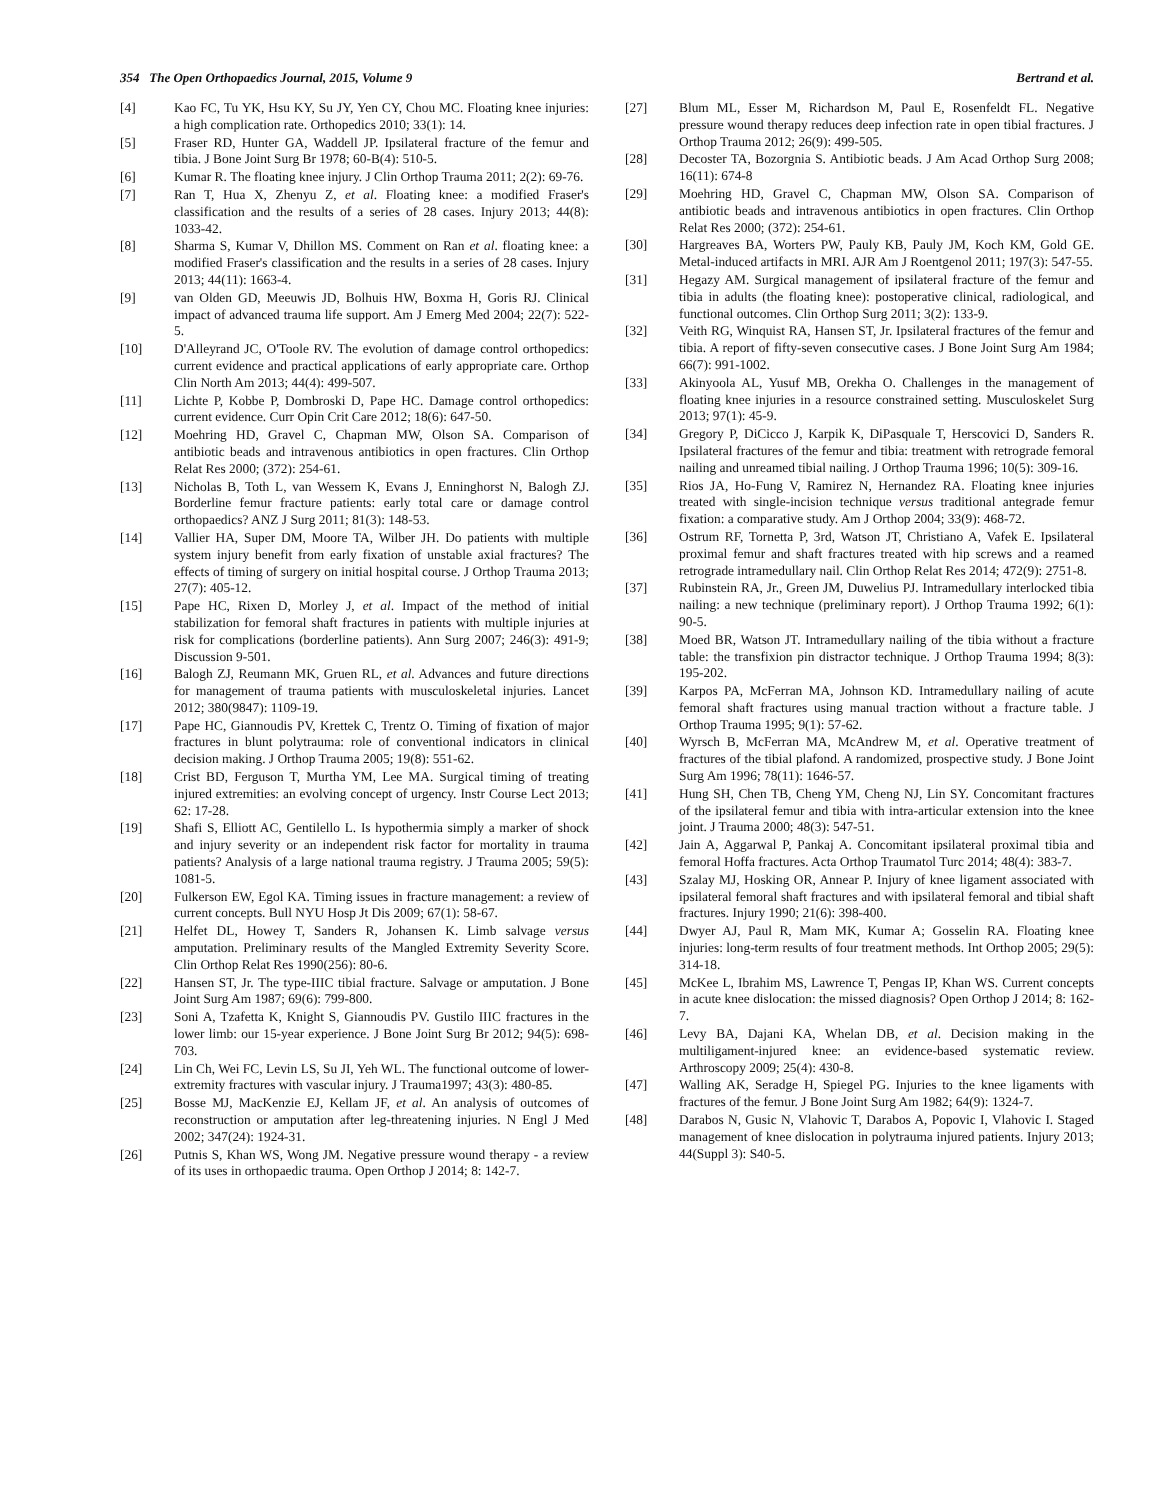354 The Open Orthopaedics Journal, 2015, Volume 9 Bertrand et al.
[4] Kao FC, Tu YK, Hsu KY, Su JY, Yen CY, Chou MC. Floating knee injuries: a high complication rate. Orthopedics 2010; 33(1): 14.
[5] Fraser RD, Hunter GA, Waddell JP. Ipsilateral fracture of the femur and tibia. J Bone Joint Surg Br 1978; 60-B(4): 510-5.
[6] Kumar R. The floating knee injury. J Clin Orthop Trauma 2011; 2(2): 69-76.
[7] Ran T, Hua X, Zhenyu Z, et al. Floating knee: a modified Fraser's classification and the results of a series of 28 cases. Injury 2013; 44(8): 1033-42.
[8] Sharma S, Kumar V, Dhillon MS. Comment on Ran et al. floating knee: a modified Fraser's classification and the results in a series of 28 cases. Injury 2013; 44(11): 1663-4.
[9] van Olden GD, Meeuwis JD, Bolhuis HW, Boxma H, Goris RJ. Clinical impact of advanced trauma life support. Am J Emerg Med 2004; 22(7): 522-5.
[10] D'Alleyrand JC, O'Toole RV. The evolution of damage control orthopedics: current evidence and practical applications of early appropriate care. Orthop Clin North Am 2013; 44(4): 499-507.
[11] Lichte P, Kobbe P, Dombroski D, Pape HC. Damage control orthopedics: current evidence. Curr Opin Crit Care 2012; 18(6): 647-50.
[12] Moehring HD, Gravel C, Chapman MW, Olson SA. Comparison of antibiotic beads and intravenous antibiotics in open fractures. Clin Orthop Relat Res 2000; (372): 254-61.
[13] Nicholas B, Toth L, van Wessem K, Evans J, Enninghorst N, Balogh ZJ. Borderline femur fracture patients: early total care or damage control orthopaedics? ANZ J Surg 2011; 81(3): 148-53.
[14] Vallier HA, Super DM, Moore TA, Wilber JH. Do patients with multiple system injury benefit from early fixation of unstable axial fractures? The effects of timing of surgery on initial hospital course. J Orthop Trauma 2013; 27(7): 405-12.
[15] Pape HC, Rixen D, Morley J, et al. Impact of the method of initial stabilization for femoral shaft fractures in patients with multiple injuries at risk for complications (borderline patients). Ann Surg 2007; 246(3): 491-9; Discussion 9-501.
[16] Balogh ZJ, Reumann MK, Gruen RL, et al. Advances and future directions for management of trauma patients with musculoskeletal injuries. Lancet 2012; 380(9847): 1109-19.
[17] Pape HC, Giannoudis PV, Krettek C, Trentz O. Timing of fixation of major fractures in blunt polytrauma: role of conventional indicators in clinical decision making. J Orthop Trauma 2005; 19(8): 551-62.
[18] Crist BD, Ferguson T, Murtha YM, Lee MA. Surgical timing of treating injured extremities: an evolving concept of urgency. Instr Course Lect 2013; 62: 17-28.
[19] Shafi S, Elliott AC, Gentilello L. Is hypothermia simply a marker of shock and injury severity or an independent risk factor for mortality in trauma patients? Analysis of a large national trauma registry. J Trauma 2005; 59(5): 1081-5.
[20] Fulkerson EW, Egol KA. Timing issues in fracture management: a review of current concepts. Bull NYU Hosp Jt Dis 2009; 67(1): 58-67.
[21] Helfet DL, Howey T, Sanders R, Johansen K. Limb salvage versus amputation. Preliminary results of the Mangled Extremity Severity Score. Clin Orthop Relat Res 1990(256): 80-6.
[22] Hansen ST, Jr. The type-IIIC tibial fracture. Salvage or amputation. J Bone Joint Surg Am 1987; 69(6): 799-800.
[23] Soni A, Tzafetta K, Knight S, Giannoudis PV. Gustilo IIIC fractures in the lower limb: our 15-year experience. J Bone Joint Surg Br 2012; 94(5): 698-703.
[24] Lin Ch, Wei FC, Levin LS, Su JI, Yeh WL. The functional outcome of lower-extremity fractures with vascular injury. J Trauma1997; 43(3): 480-85.
[25] Bosse MJ, MacKenzie EJ, Kellam JF, et al. An analysis of outcomes of reconstruction or amputation after leg-threatening injuries. N Engl J Med 2002; 347(24): 1924-31.
[26] Putnis S, Khan WS, Wong JM. Negative pressure wound therapy - a review of its uses in orthopaedic trauma. Open Orthop J 2014; 8: 142-7.
[27] Blum ML, Esser M, Richardson M, Paul E, Rosenfeldt FL. Negative pressure wound therapy reduces deep infection rate in open tibial fractures. J Orthop Trauma 2012; 26(9): 499-505.
[28] Decoster TA, Bozorgnia S. Antibiotic beads. J Am Acad Orthop Surg 2008; 16(11): 674-8
[29] Moehring HD, Gravel C, Chapman MW, Olson SA. Comparison of antibiotic beads and intravenous antibiotics in open fractures. Clin Orthop Relat Res 2000; (372): 254-61.
[30] Hargreaves BA, Worters PW, Pauly KB, Pauly JM, Koch KM, Gold GE. Metal-induced artifacts in MRI. AJR Am J Roentgenol 2011; 197(3): 547-55.
[31] Hegazy AM. Surgical management of ipsilateral fracture of the femur and tibia in adults (the floating knee): postoperative clinical, radiological, and functional outcomes. Clin Orthop Surg 2011; 3(2): 133-9.
[32] Veith RG, Winquist RA, Hansen ST, Jr. Ipsilateral fractures of the femur and tibia. A report of fifty-seven consecutive cases. J Bone Joint Surg Am 1984; 66(7): 991-1002.
[33] Akinyoola AL, Yusuf MB, Orekha O. Challenges in the management of floating knee injuries in a resource constrained setting. Musculoskelet Surg 2013; 97(1): 45-9.
[34] Gregory P, DiCicco J, Karpik K, DiPasquale T, Herscovici D, Sanders R. Ipsilateral fractures of the femur and tibia: treatment with retrograde femoral nailing and unreamed tibial nailing. J Orthop Trauma 1996; 10(5): 309-16.
[35] Rios JA, Ho-Fung V, Ramirez N, Hernandez RA. Floating knee injuries treated with single-incision technique versus traditional antegrade femur fixation: a comparative study. Am J Orthop 2004; 33(9): 468-72.
[36] Ostrum RF, Tornetta P, 3rd, Watson JT, Christiano A, Vafek E. Ipsilateral proximal femur and shaft fractures treated with hip screws and a reamed retrograde intramedullary nail. Clin Orthop Relat Res 2014; 472(9): 2751-8.
[37] Rubinstein RA, Jr., Green JM, Duwelius PJ. Intramedullary interlocked tibia nailing: a new technique (preliminary report). J Orthop Trauma 1992; 6(1): 90-5.
[38] Moed BR, Watson JT. Intramedullary nailing of the tibia without a fracture table: the transfixion pin distractor technique. J Orthop Trauma 1994; 8(3): 195-202.
[39] Karpos PA, McFerran MA, Johnson KD. Intramedullary nailing of acute femoral shaft fractures using manual traction without a fracture table. J Orthop Trauma 1995; 9(1): 57-62.
[40] Wyrsch B, McFerran MA, McAndrew M, et al. Operative treatment of fractures of the tibial plafond. A randomized, prospective study. J Bone Joint Surg Am 1996; 78(11): 1646-57.
[41] Hung SH, Chen TB, Cheng YM, Cheng NJ, Lin SY. Concomitant fractures of the ipsilateral femur and tibia with intra-articular extension into the knee joint. J Trauma 2000; 48(3): 547-51.
[42] Jain A, Aggarwal P, Pankaj A. Concomitant ipsilateral proximal tibia and femoral Hoffa fractures. Acta Orthop Traumatol Turc 2014; 48(4): 383-7.
[43] Szalay MJ, Hosking OR, Annear P. Injury of knee ligament associated with ipsilateral femoral shaft fractures and with ipsilateral femoral and tibial shaft fractures. Injury 1990; 21(6): 398-400.
[44] Dwyer AJ, Paul R, Mam MK, Kumar A; Gosselin RA. Floating knee injuries: long-term results of four treatment methods. Int Orthop 2005; 29(5): 314-18.
[45] McKee L, Ibrahim MS, Lawrence T, Pengas IP, Khan WS. Current concepts in acute knee dislocation: the missed diagnosis? Open Orthop J 2014; 8: 162-7.
[46] Levy BA, Dajani KA, Whelan DB, et al. Decision making in the multiligament-injured knee: an evidence-based systematic review. Arthroscopy 2009; 25(4): 430-8.
[47] Walling AK, Seradge H, Spiegel PG. Injuries to the knee ligaments with fractures of the femur. J Bone Joint Surg Am 1982; 64(9): 1324-7.
[48] Darabos N, Gusic N, Vlahovic T, Darabos A, Popovic I, Vlahovic I. Staged management of knee dislocation in polytrauma injured patients. Injury 2013; 44(Suppl 3): S40-5.